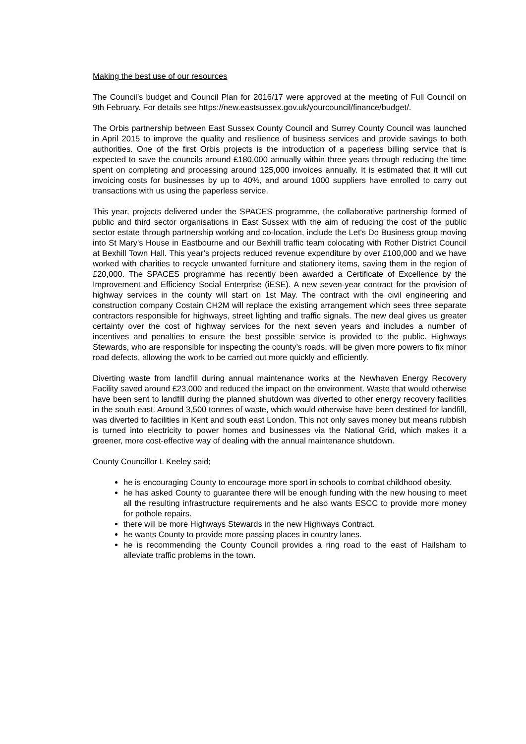Making the best use of our resources
The Council’s budget and Council Plan for 2016/17 were approved at the meeting of Full Council on 9th February. For details see https://new.eastsussex.gov.uk/yourcouncil/finance/budget/.
The Orbis partnership between East Sussex County Council and Surrey County Council was launched in April 2015 to improve the quality and resilience of business services and provide savings to both authorities. One of the first Orbis projects is the introduction of a paperless billing service that is expected to save the councils around £180,000 annually within three years through reducing the time spent on completing and processing around 125,000 invoices annually. It is estimated that it will cut invoicing costs for businesses by up to 40%, and around 1000 suppliers have enrolled to carry out transactions with us using the paperless service.
This year, projects delivered under the SPACES programme, the collaborative partnership formed of public and third sector organisations in East Sussex with the aim of reducing the cost of the public sector estate through partnership working and co-location, include the Let's Do Business group moving into St Mary's House in Eastbourne and our Bexhill traffic team colocating with Rother District Council at Bexhill Town Hall. This year’s projects reduced revenue expenditure by over £100,000 and we have worked with charities to recycle unwanted furniture and stationery items, saving them in the region of £20,000. The SPACES programme has recently been awarded a Certificate of Excellence by the Improvement and Efficiency Social Enterprise (iESE). A new seven-year contract for the provision of highway services in the county will start on 1st May. The contract with the civil engineering and construction company Costain CH2M will replace the existing arrangement which sees three separate contractors responsible for highways, street lighting and traffic signals. The new deal gives us greater certainty over the cost of highway services for the next seven years and includes a number of incentives and penalties to ensure the best possible service is provided to the public. Highways Stewards, who are responsible for inspecting the county’s roads, will be given more powers to fix minor road defects, allowing the work to be carried out more quickly and efficiently.
Diverting waste from landfill during annual maintenance works at the Newhaven Energy Recovery Facility saved around £23,000 and reduced the impact on the environment. Waste that would otherwise have been sent to landfill during the planned shutdown was diverted to other energy recovery facilities in the south east. Around 3,500 tonnes of waste, which would otherwise have been destined for landfill, was diverted to facilities in Kent and south east London. This not only saves money but means rubbish is turned into electricity to power homes and businesses via the National Grid, which makes it a greener, more cost-effective way of dealing with the annual maintenance shutdown.
County Councillor L Keeley said;
he is encouraging County to encourage more sport in schools to combat childhood obesity.
he has asked County to guarantee there will be enough funding with the new housing to meet all the resulting infrastructure requirements and he also wants ESCC to provide more money for pothole repairs.
there will be more Highways Stewards in the new Highways Contract.
he wants County to provide more passing places in country lanes.
he is recommending the County Council provides a ring road to the east of Hailsham to alleviate traffic problems in the town.